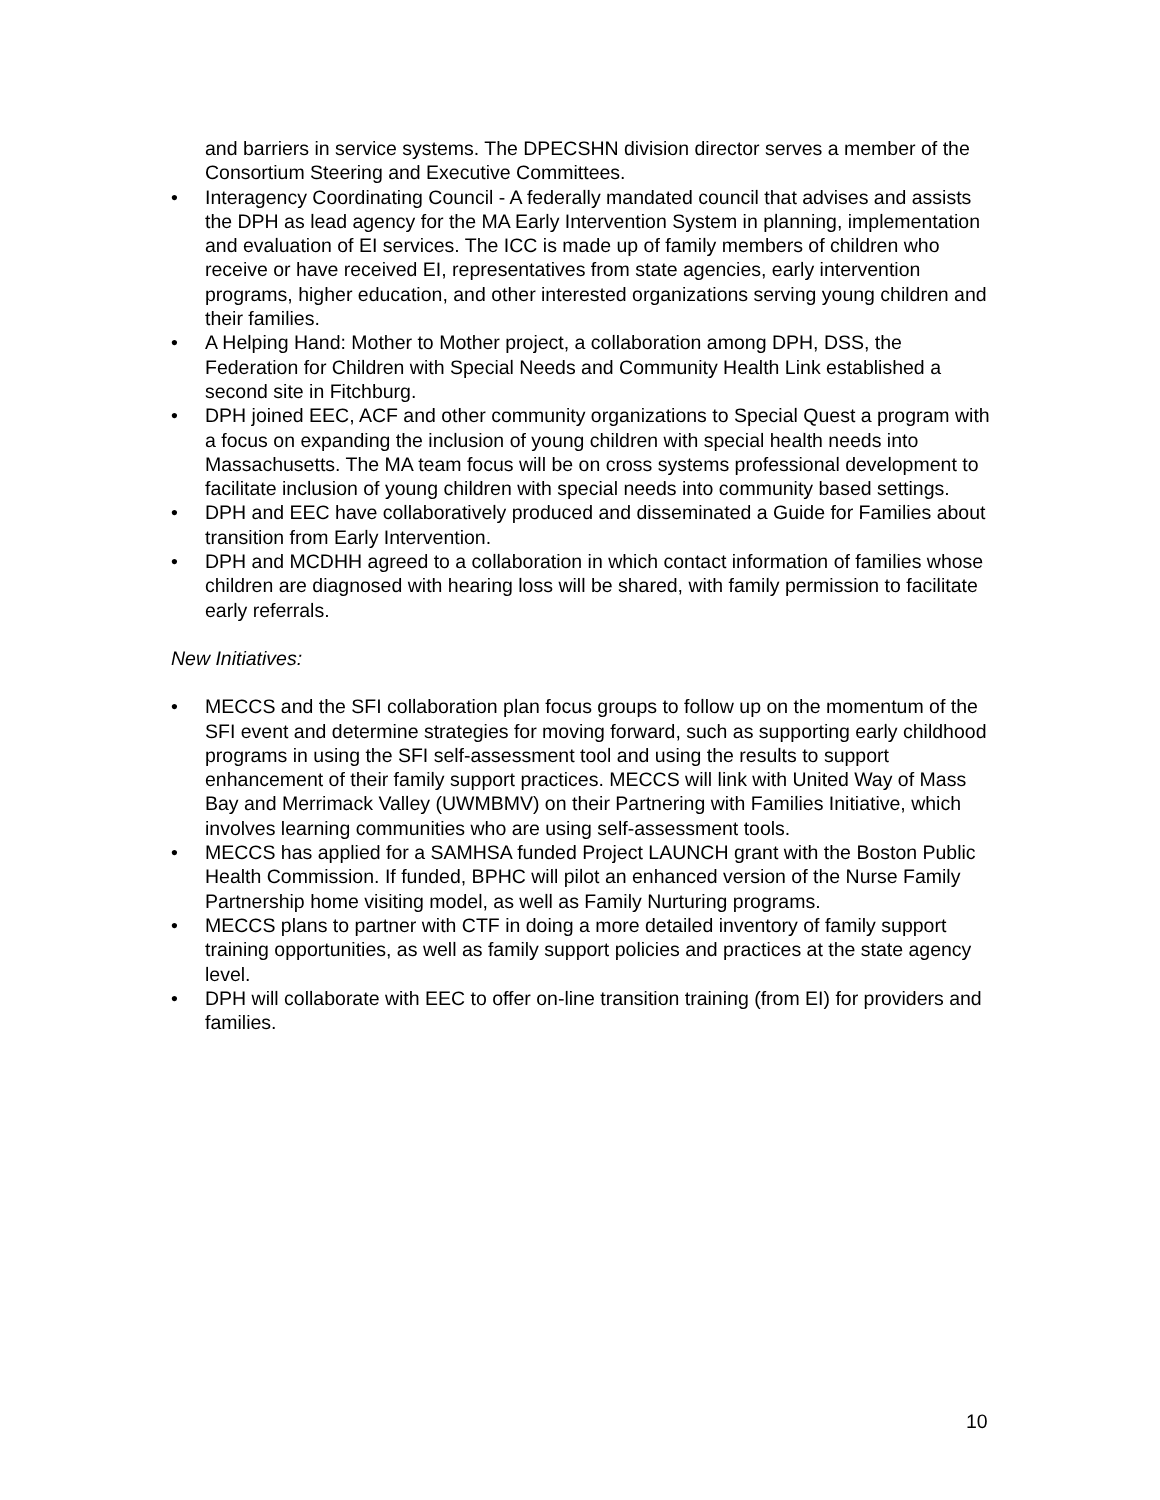and barriers in service systems. The DPECSHN division director serves a member of the Consortium Steering and Executive Committees.
• Interagency Coordinating Council - A federally mandated council that advises and assists the DPH as lead agency for the MA Early Intervention System in planning, implementation and evaluation of EI services. The ICC is made up of family members of children who receive or have received EI, representatives from state agencies, early intervention programs, higher education, and other interested organizations serving young children and their families.
• A Helping Hand: Mother to Mother project, a collaboration among DPH, DSS, the Federation for Children with Special Needs and Community Health Link established a second site in Fitchburg.
• DPH joined EEC, ACF and other community organizations to Special Quest a program with a focus on expanding the inclusion of young children with special health needs into Massachusetts. The MA team focus will be on cross systems professional development to facilitate inclusion of young children with special needs into community based settings.
• DPH and EEC have collaboratively produced and disseminated a Guide for Families about transition from Early Intervention.
• DPH and MCDHH agreed to a collaboration in which contact information of families whose children are diagnosed with hearing loss will be shared, with family permission to facilitate early referrals.
New Initiatives:
• MECCS and the SFI collaboration plan focus groups to follow up on the momentum of the SFI event and determine strategies for moving forward, such as supporting early childhood programs in using the SFI self-assessment tool and using the results to support enhancement of their family support practices. MECCS will link with United Way of Mass Bay and Merrimack Valley (UWMBMV) on their Partnering with Families Initiative, which involves learning communities who are using self-assessment tools.
• MECCS has applied for a SAMHSA funded Project LAUNCH grant with the Boston Public Health Commission. If funded, BPHC will pilot an enhanced version of the Nurse Family Partnership home visiting model, as well as Family Nurturing programs.
• MECCS plans to partner with CTF in doing a more detailed inventory of family support training opportunities, as well as family support policies and practices at the state agency level.
• DPH will collaborate with EEC to offer on-line transition training (from EI) for providers and families.
10